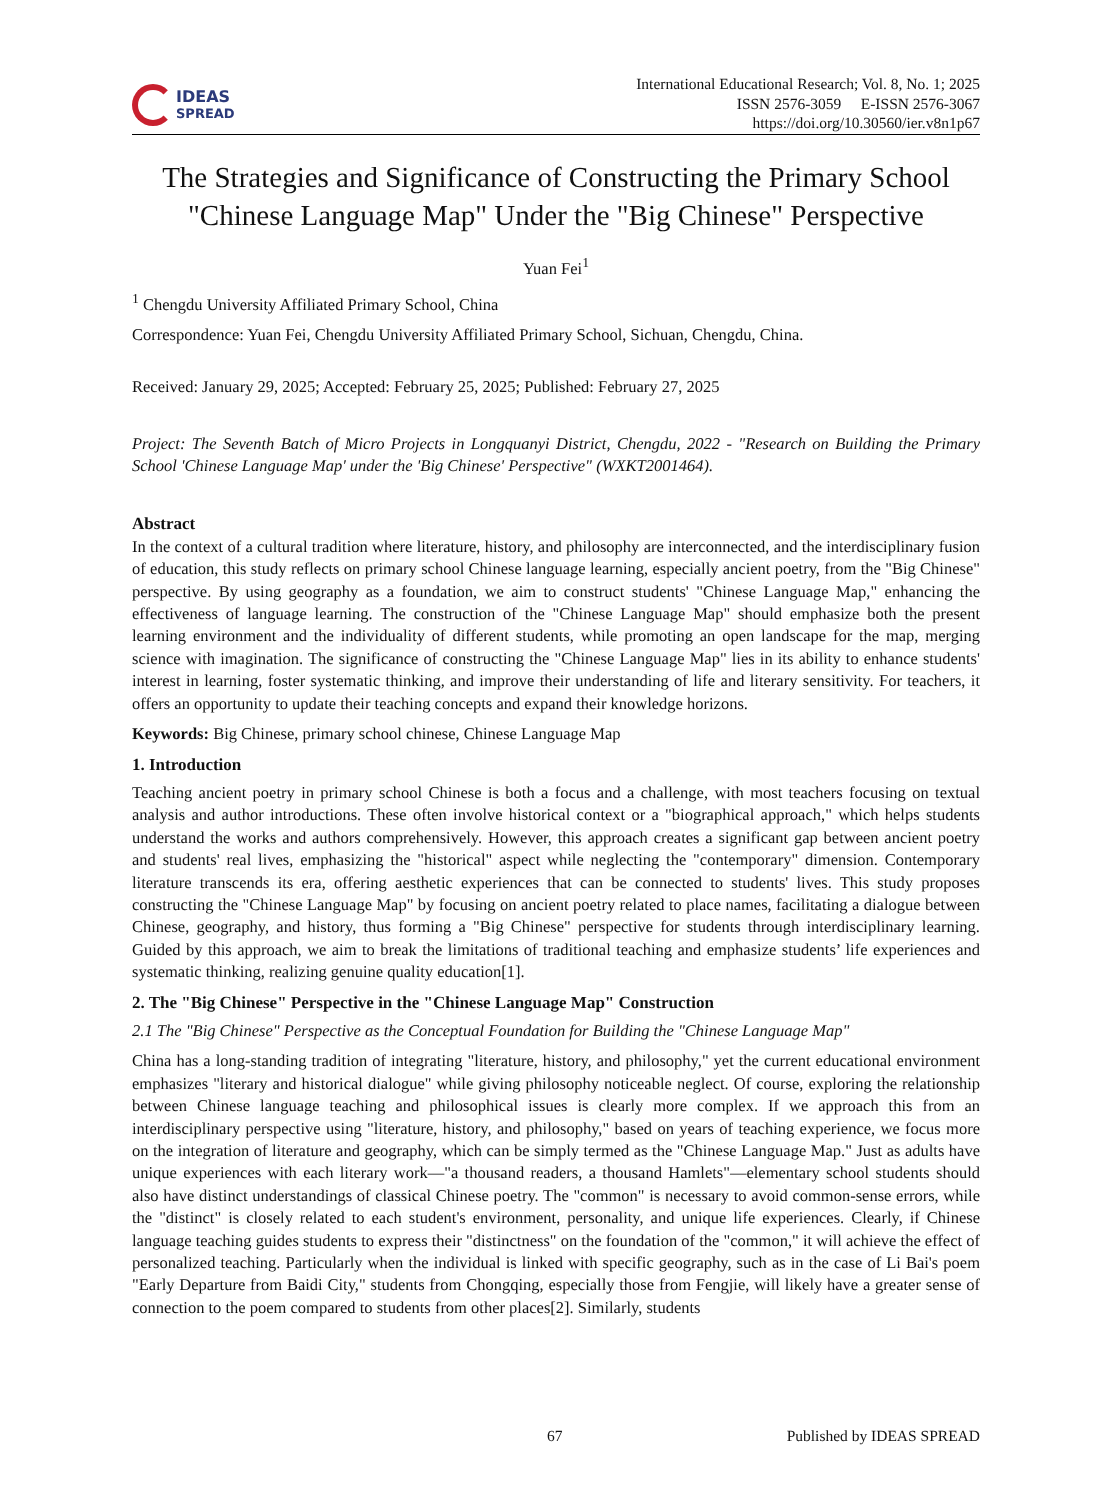IDEAS
SPREAD
International Educational Research; Vol. 8, No. 1; 2025
ISSN 2576-3059 E-ISSN 2576-3067
https://doi.org/10.30560/ier.v8n1p67
The Strategies and Significance of Constructing the Primary School "Chinese Language Map" Under the "Big Chinese" Perspective
Yuan Fei<sup>1</sup>
<sup>1</sup> Chengdu University Affiliated Primary School, China
Correspondence: Yuan Fei, Chengdu University Affiliated Primary School, Sichuan, Chengdu, China.
Received: January 29, 2025; Accepted: February 25, 2025; Published: February 27, 2025
Project: The Seventh Batch of Micro Projects in Longquanyi District, Chengdu, 2022 - "Research on Building the Primary School 'Chinese Language Map' under the 'Big Chinese' Perspective" (WXKT2001464).
Abstract
In the context of a cultural tradition where literature, history, and philosophy are interconnected, and the interdisciplinary fusion of education, this study reflects on primary school Chinese language learning, especially ancient poetry, from the "Big Chinese" perspective. By using geography as a foundation, we aim to construct students' "Chinese Language Map," enhancing the effectiveness of language learning. The construction of the "Chinese Language Map" should emphasize both the present learning environment and the individuality of different students, while promoting an open landscape for the map, merging science with imagination. The significance of constructing the "Chinese Language Map" lies in its ability to enhance students' interest in learning, foster systematic thinking, and improve their understanding of life and literary sensitivity. For teachers, it offers an opportunity to update their teaching concepts and expand their knowledge horizons.
Keywords: Big Chinese, primary school chinese, Chinese Language Map
1. Introduction
Teaching ancient poetry in primary school Chinese is both a focus and a challenge, with most teachers focusing on textual analysis and author introductions. These often involve historical context or a "biographical approach," which helps students understand the works and authors comprehensively. However, this approach creates a significant gap between ancient poetry and students' real lives, emphasizing the "historical" aspect while neglecting the "contemporary" dimension. Contemporary literature transcends its era, offering aesthetic experiences that can be connected to students' lives. This study proposes constructing the "Chinese Language Map" by focusing on ancient poetry related to place names, facilitating a dialogue between Chinese, geography, and history, thus forming a "Big Chinese" perspective for students through interdisciplinary learning. Guided by this approach, we aim to break the limitations of traditional teaching and emphasize students’ life experiences and systematic thinking, realizing genuine quality education[1].
2. The "Big Chinese" Perspective in the "Chinese Language Map" Construction
2.1 The "Big Chinese" Perspective as the Conceptual Foundation for Building the "Chinese Language Map"
China has a long-standing tradition of integrating "literature, history, and philosophy," yet the current educational environment emphasizes "literary and historical dialogue" while giving philosophy noticeable neglect. Of course, exploring the relationship between Chinese language teaching and philosophical issues is clearly more complex. If we approach this from an interdisciplinary perspective using "literature, history, and philosophy," based on years of teaching experience, we focus more on the integration of literature and geography, which can be simply termed as the "Chinese Language Map." Just as adults have unique experiences with each literary work—"a thousand readers, a thousand Hamlets"—elementary school students should also have distinct understandings of classical Chinese poetry. The "common" is necessary to avoid common-sense errors, while the "distinct" is closely related to each student's environment, personality, and unique life experiences. Clearly, if Chinese language teaching guides students to express their "distinctness" on the foundation of the "common," it will achieve the effect of personalized teaching. Particularly when the individual is linked with specific geography, such as in the case of Li Bai's poem "Early Departure from Baidi City," students from Chongqing, especially those from Fengjie, will likely have a greater sense of connection to the poem compared to students from other places[2]. Similarly, students
67 Published by IDEAS SPREAD